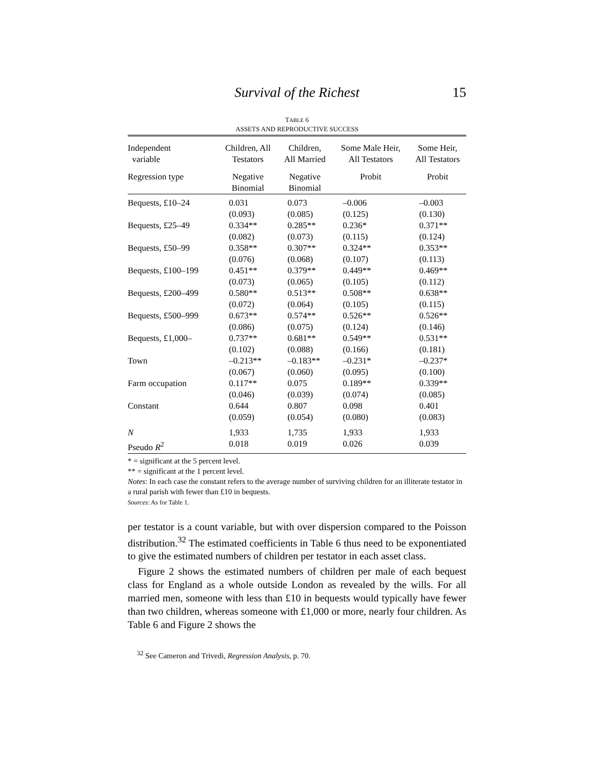Survival of the Richest 15
TABLE 6
ASSETS AND REPRODUCTIVE SUCCESS
| Independent variable | Children, All Testators | Children, All Married | Some Male Heir, All Testators | Some Heir, All Testators |
| Regression type | Negative Binomial | Negative Binomial | Probit | Probit |
| Bequests, £10–24 | 0.031 | 0.073 | –0.006 | –0.003 |
| | (0.093) | (0.085) | (0.125) | (0.130) |
| Bequests, £25–49 | 0.334** | 0.285** | 0.236* | 0.371** |
| | (0.082) | (0.073) | (0.115) | (0.124) |
| Bequests, £50–99 | 0.358** | 0.307** | 0.324** | 0.353** |
| | (0.076) | (0.068) | (0.107) | (0.113) |
| Bequests, £100–199 | 0.451** | 0.379** | 0.449** | 0.469** |
| | (0.073) | (0.065) | (0.105) | (0.112) |
| Bequests, £200–499 | 0.580** | 0.513** | 0.508** | 0.638** |
| | (0.072) | (0.064) | (0.105) | (0.115) |
| Bequests, £500–999 | 0.673** | 0.574** | 0.526** | 0.526** |
| | (0.086) | (0.075) | (0.124) | (0.146) |
| Bequests, £1,000– | 0.737** | 0.681** | 0.549** | 0.531** |
| | (0.102) | (0.088) | (0.166) | (0.181) |
| Town | –0.213** | –0.183** | –0.231* | –0.237* |
| | (0.067) | (0.060) | (0.095) | (0.100) |
| Farm occupation | 0.117** | 0.075 | 0.189** | 0.339** |
| | (0.046) | (0.039) | (0.074) | (0.085) |
| Constant | 0.644 | 0.807 | 0.098 | 0.401 |
| | (0.059) | (0.054) | (0.080) | (0.083) |
| N | 1,933 | 1,735 | 1,933 | 1,933 |
| Pseudo R<sup>2</sup> | 0.018 | 0.019 | 0.026 | 0.039 |
* = significant at the 5 percent level.
** = significant at the 1 percent level.
Notes: In each case the constant refers to the average number of surviving children for an illiterate testator in a rural parish with fewer than £10 in bequests.
Sources: As for Table 1.
per testator is a count variable, but with over dispersion compared to the Poisson distribution.<sup>32</sup> The estimated coefficients in Table 6 thus need to be exponentiated to give the estimated numbers of children per testator in each asset class.
Figure 2 shows the estimated numbers of children per male of each bequest class for England as a whole outside London as revealed by the wills. For all married men, someone with less than £10 in bequests would typically have fewer than two children, whereas someone with £1,000 or more, nearly four children. As Table 6 and Figure 2 shows the
<sup>32</sup> See Cameron and Trivedi, Regression Analysis, p. 70.